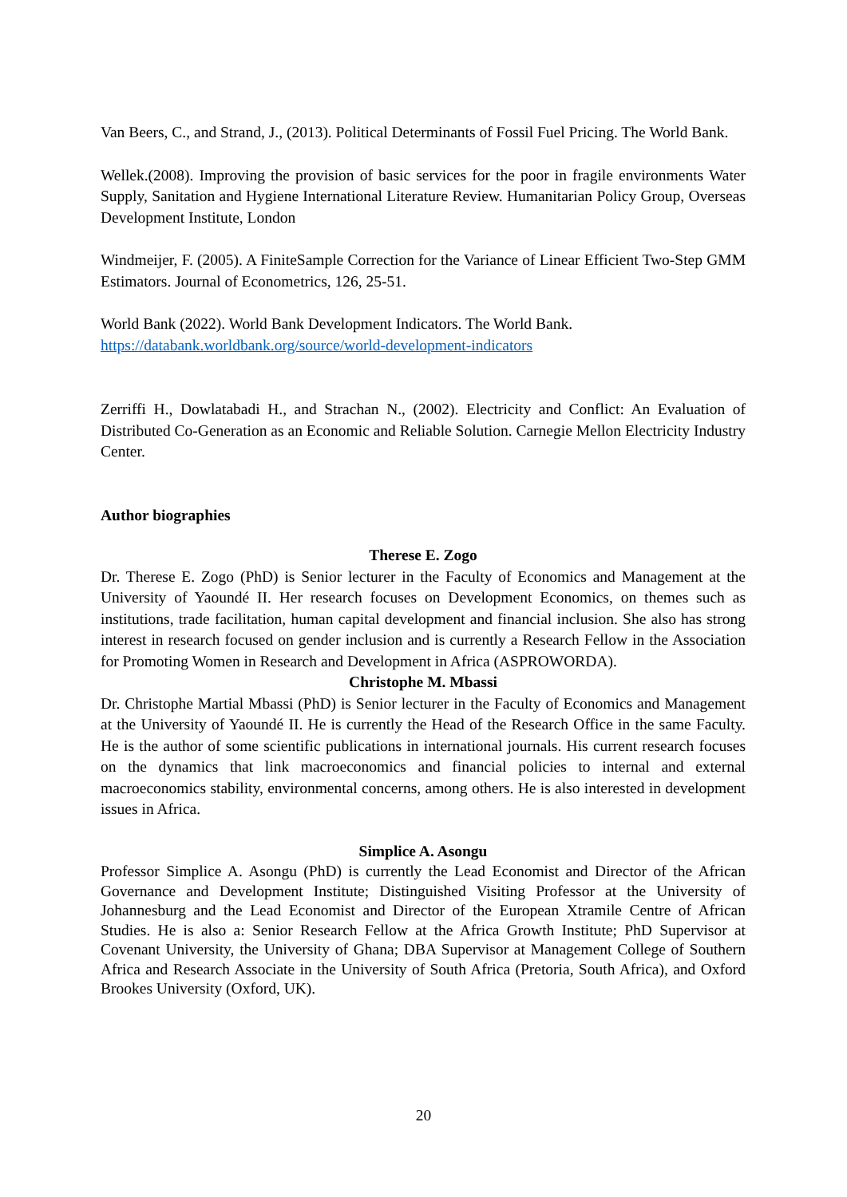Van Beers, C., and Strand, J., (2013). Political Determinants of Fossil Fuel Pricing. The World Bank.
Wellek.(2008). Improving the provision of basic services for the poor in fragile environments Water Supply, Sanitation and Hygiene International Literature Review. Humanitarian Policy Group, Overseas Development Institute, London
Windmeijer, F. (2005). A FiniteSample Correction for the Variance of Linear Efficient Two-Step GMM Estimators. Journal of Econometrics, 126, 25-51.
World Bank (2022). World Bank Development Indicators. The World Bank.
https://databank.worldbank.org/source/world-development-indicators
Zerriffi H., Dowlatabadi H., and Strachan N., (2002). Electricity and Conflict: An Evaluation of Distributed Co-Generation as an Economic and Reliable Solution. Carnegie Mellon Electricity Industry Center.
Author biographies
Therese E. Zogo
Dr. Therese E. Zogo (PhD) is Senior lecturer in the Faculty of Economics and Management at the University of Yaoundé II. Her research focuses on Development Economics, on themes such as institutions, trade facilitation, human capital development and financial inclusion. She also has strong interest in research focused on gender inclusion and is currently a Research Fellow in the Association for Promoting Women in Research and Development in Africa (ASPROWORDA).
Christophe M. Mbassi
Dr. Christophe Martial Mbassi (PhD) is Senior lecturer in the Faculty of Economics and Management at the University of Yaoundé II. He is currently the Head of the Research Office in the same Faculty. He is the author of some scientific publications in international journals. His current research focuses on the dynamics that link macroeconomics and financial policies to internal and external macroeconomics stability, environmental concerns, among others. He is also interested in development issues in Africa.
Simplice A. Asongu
Professor Simplice A. Asongu (PhD) is currently the Lead Economist and Director of the African Governance and Development Institute; Distinguished Visiting Professor at the University of Johannesburg and the Lead Economist and Director of the European Xtramile Centre of African Studies. He is also a: Senior Research Fellow at the Africa Growth Institute; PhD Supervisor at Covenant University, the University of Ghana; DBA Supervisor at Management College of Southern Africa and Research Associate in the University of South Africa (Pretoria, South Africa), and Oxford Brookes University (Oxford, UK).
20